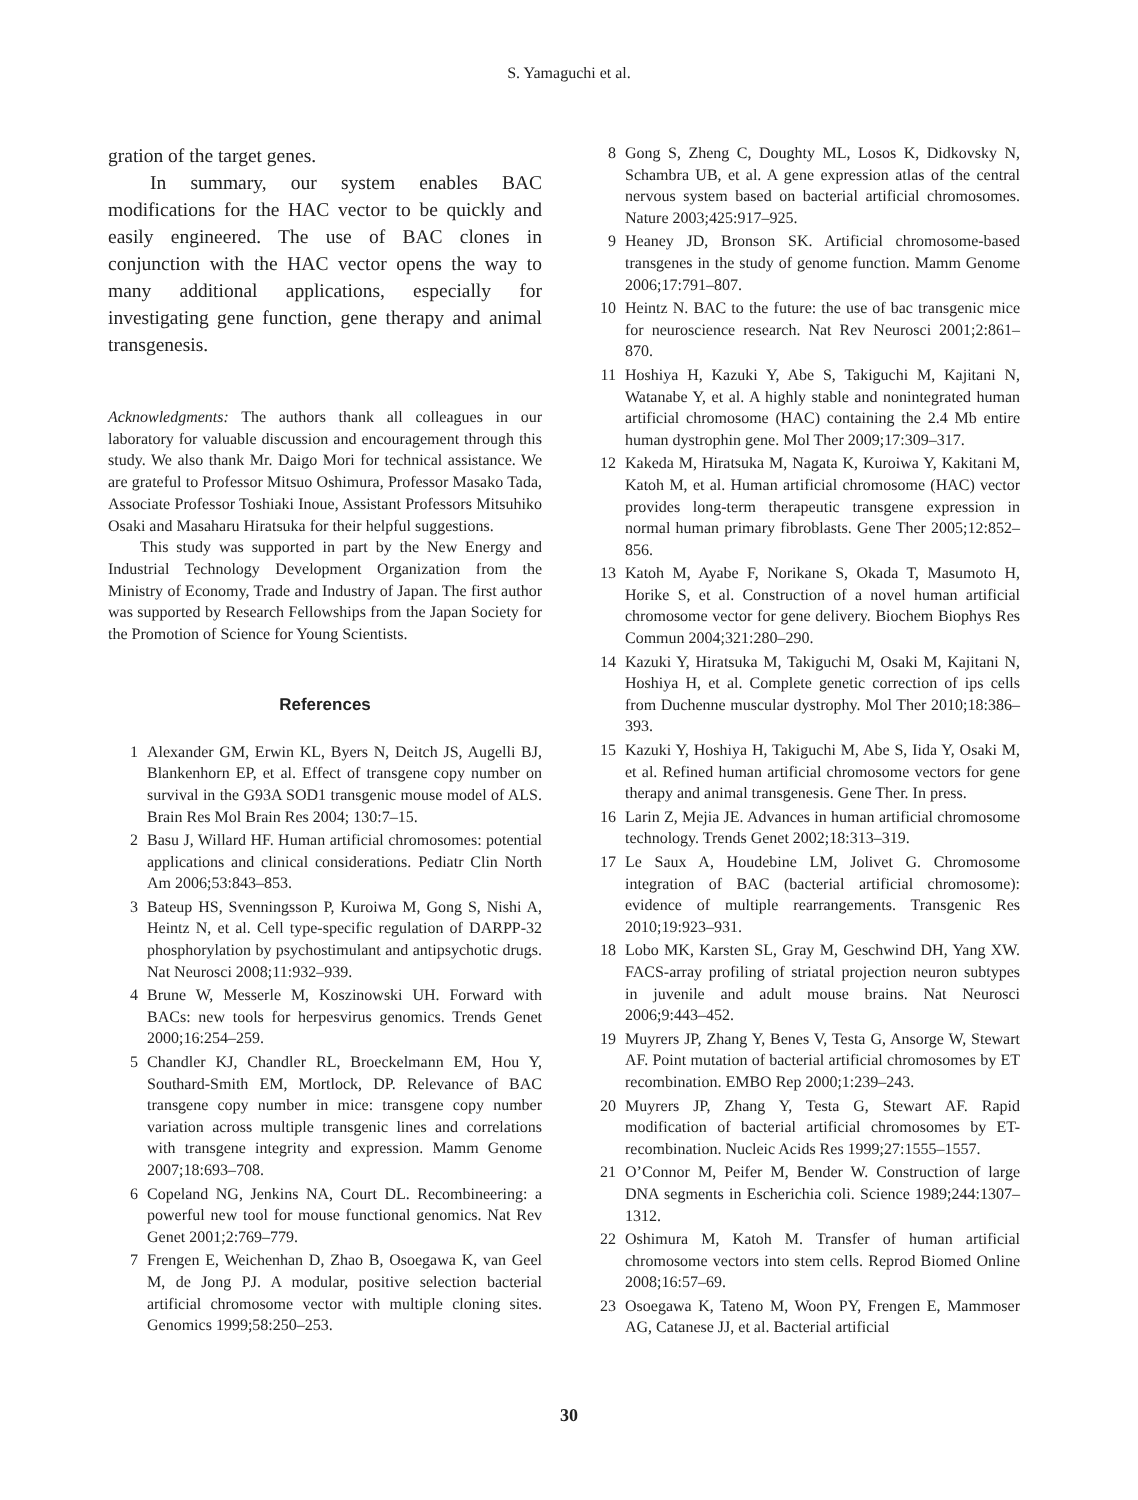S. Yamaguchi et al.
gration of the target genes.
In summary, our system enables BAC modifications for the HAC vector to be quickly and easily engineered. The use of BAC clones in conjunction with the HAC vector opens the way to many additional applications, especially for investigating gene function, gene therapy and animal transgenesis.
Acknowledgments: The authors thank all colleagues in our laboratory for valuable discussion and encouragement through this study. We also thank Mr. Daigo Mori for technical assistance. We are grateful to Professor Mitsuo Oshimura, Professor Masako Tada, Associate Professor Toshiaki Inoue, Assistant Professors Mitsuhiko Osaki and Masaharu Hiratsuka for their helpful suggestions.
This study was supported in part by the New Energy and Industrial Technology Development Organization from the Ministry of Economy, Trade and Industry of Japan. The first author was supported by Research Fellowships from the Japan Society for the Promotion of Science for Young Scientists.
References
1 Alexander GM, Erwin KL, Byers N, Deitch JS, Augelli BJ, Blankenhorn EP, et al. Effect of transgene copy number on survival in the G93A SOD1 transgenic mouse model of ALS. Brain Res Mol Brain Res 2004; 130:7–15.
2 Basu J, Willard HF. Human artificial chromosomes: potential applications and clinical considerations. Pediatr Clin North Am 2006;53:843–853.
3 Bateup HS, Svenningsson P, Kuroiwa M, Gong S, Nishi A, Heintz N, et al. Cell type-specific regulation of DARPP-32 phosphorylation by psychostimulant and antipsychotic drugs. Nat Neurosci 2008;11:932–939.
4 Brune W, Messerle M, Koszinowski UH. Forward with BACs: new tools for herpesvirus genomics. Trends Genet 2000;16:254–259.
5 Chandler KJ, Chandler RL, Broeckelmann EM, Hou Y, Southard-Smith EM, Mortlock, DP. Relevance of BAC transgene copy number in mice: transgene copy number variation across multiple transgenic lines and correlations with transgene integrity and expression. Mamm Genome 2007;18:693–708.
6 Copeland NG, Jenkins NA, Court DL. Recombineering: a powerful new tool for mouse functional genomics. Nat Rev Genet 2001;2:769–779.
7 Frengen E, Weichenhan D, Zhao B, Osoegawa K, van Geel M, de Jong PJ. A modular, positive selection bacterial artificial chromosome vector with multiple cloning sites. Genomics 1999;58:250–253.
8 Gong S, Zheng C, Doughty ML, Losos K, Didkovsky N, Schambra UB, et al. A gene expression atlas of the central nervous system based on bacterial artificial chromosomes. Nature 2003;425:917–925.
9 Heaney JD, Bronson SK. Artificial chromosome-based transgenes in the study of genome function. Mamm Genome 2006;17:791–807.
10 Heintz N. BAC to the future: the use of bac transgenic mice for neuroscience research. Nat Rev Neurosci 2001;2:861–870.
11 Hoshiya H, Kazuki Y, Abe S, Takiguchi M, Kajitani N, Watanabe Y, et al. A highly stable and nonintegrated human artificial chromosome (HAC) containing the 2.4 Mb entire human dystrophin gene. Mol Ther 2009;17:309–317.
12 Kakeda M, Hiratsuka M, Nagata K, Kuroiwa Y, Kakitani M, Katoh M, et al. Human artificial chromosome (HAC) vector provides long-term therapeutic transgene expression in normal human primary fibroblasts. Gene Ther 2005;12:852–856.
13 Katoh M, Ayabe F, Norikane S, Okada T, Masumoto H, Horike S, et al. Construction of a novel human artificial chromosome vector for gene delivery. Biochem Biophys Res Commun 2004;321:280–290.
14 Kazuki Y, Hiratsuka M, Takiguchi M, Osaki M, Kajitani N, Hoshiya H, et al. Complete genetic correction of ips cells from Duchenne muscular dystrophy. Mol Ther 2010;18:386–393.
15 Kazuki Y, Hoshiya H, Takiguchi M, Abe S, Iida Y, Osaki M, et al. Refined human artificial chromosome vectors for gene therapy and animal transgenesis. Gene Ther. In press.
16 Larin Z, Mejia JE. Advances in human artificial chromosome technology. Trends Genet 2002;18:313–319.
17 Le Saux A, Houdebine LM, Jolivet G. Chromosome integration of BAC (bacterial artificial chromosome): evidence of multiple rearrangements. Transgenic Res 2010;19:923–931.
18 Lobo MK, Karsten SL, Gray M, Geschwind DH, Yang XW. FACS-array profiling of striatal projection neuron subtypes in juvenile and adult mouse brains. Nat Neurosci 2006;9:443–452.
19 Muyrers JP, Zhang Y, Benes V, Testa G, Ansorge W, Stewart AF. Point mutation of bacterial artificial chromosomes by ET recombination. EMBO Rep 2000;1:239–243.
20 Muyrers JP, Zhang Y, Testa G, Stewart AF. Rapid modification of bacterial artificial chromosomes by ET-recombination. Nucleic Acids Res 1999;27:1555–1557.
21 O’Connor M, Peifer M, Bender W. Construction of large DNA segments in Escherichia coli. Science 1989;244:1307–1312.
22 Oshimura M, Katoh M. Transfer of human artificial chromosome vectors into stem cells. Reprod Biomed Online 2008;16:57–69.
23 Osoegawa K, Tateno M, Woon PY, Frengen E, Mammoser AG, Catanese JJ, et al. Bacterial artificial
30